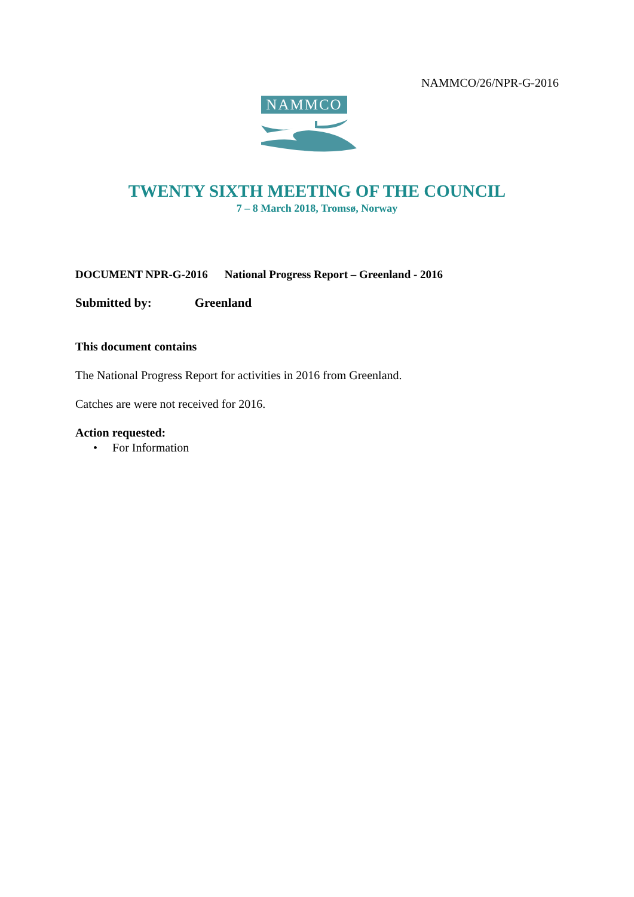NAMMCO/26/NPR-G-2016
NAMMCO
TWENTY SIXTH MEETING OF THE COUNCIL
7 – 8 March 2018, Tromsø, Norway
DOCUMENT NPR-G-2016 National Progress Report – Greenland - 2016
Submitted by: Greenland
This document contains
The National Progress Report for activities in 2016 from Greenland.
Catches are were not received for 2016.
Action requested:
• For Information